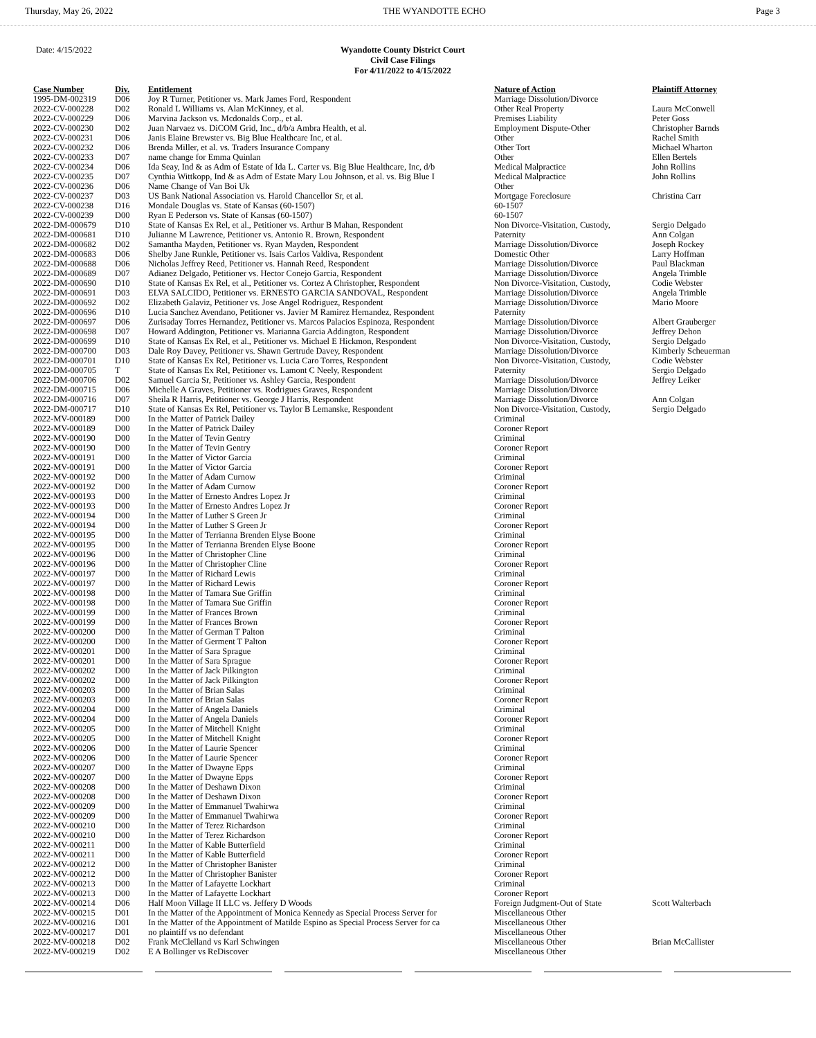Thursday, May 26, 2022 THE WYANDOTTE ECHO Page 3
Date: 4/15/2022
Wyandotte County District Court
Civil Case Filings
For 4/11/2022 to 4/15/2022
| Case Number | Div. | Entitlement | Nature of Action | Plaintiff Attorney |
| --- | --- | --- | --- | --- |
| 1995-DM-002319 | D06 | Joy R Turner, Petitioner vs. Mark James Ford, Respondent | Marriage Dissolution/Divorce | |
| 2022-CV-000228 | D02 | Ronald L Williams vs. Alan McKinney, et al. | Other Real Property | Laura McConwell |
| 2022-CV-000229 | D06 | Marvina Jackson vs. Mcdonalds Corp., et al. | Premises Liability | Peter Goss |
| 2022-CV-000230 | D02 | Juan Narvaez vs. DiCOM Grid, Inc., d/b/a Ambra Health, et al. | Employment Dispute-Other | Christopher Barnds |
| 2022-CV-000231 | D06 | Janis Elaine Brewster vs. Big Blue Healthcare Inc, et al. | Other | Rachel Smith |
| 2022-CV-000232 | D06 | Brenda Miller, et al. vs. Traders Insurance Company | Other Tort | Michael Wharton |
| 2022-CV-000233 | D07 | name change for Emma Quinlan | Other | Ellen Bertels |
| 2022-CV-000234 | D06 | Ida Seay, Ind & as Adm of Estate of Ida L. Carter vs. Big Blue Healthcare, Inc, d/b | Medical Malpractice | John Rollins |
| 2022-CV-000235 | D07 | Cynthia Wittkopp, Ind & as Adm of Estate Mary Lou Johnson, et al. vs. Big Blue I | Medical Malpractice | John Rollins |
| 2022-CV-000236 | D06 | Name Change of Van Boi Uk | Other | |
| 2022-CV-000237 | D03 | US Bank National Association vs. Harold Chancellor Sr, et al. | Mortgage Foreclosure | Christina Carr |
| 2022-CV-000238 | D16 | Mondale Douglas vs. State of Kansas (60-1507) | 60-1507 | |
| 2022-CV-000239 | D00 | Ryan E Pederson vs. State of Kansas (60-1507) | 60-1507 | |
| 2022-DM-000679 | D10 | State of Kansas Ex Rel, et al., Petitioner vs. Arthur B Mahan, Respondent | Non Divorce-Visitation, Custody, | Sergio Delgado |
| 2022-DM-000681 | D10 | Julianne M Lawrence, Petitioner vs. Antonio R. Brown, Respondent | Paternity | Ann Colgan |
| 2022-DM-000682 | D02 | Samantha Mayden, Petitioner vs. Ryan Mayden, Respondent | Marriage Dissolution/Divorce | Joseph Rockey |
| 2022-DM-000683 | D06 | Shelby Jane Runkle, Petitioner vs. Isais Carlos Valdiva, Respondent | Domestic Other | Larry Hoffman |
| 2022-DM-000688 | D06 | Nicholas Jeffrey Reed, Petitioner vs. Hannah Reed, Respondent | Marriage Dissolution/Divorce | Paul Blackman |
| 2022-DM-000689 | D07 | Adianez Delgado, Petitioner vs. Hector Conejo Garcia, Respondent | Marriage Dissolution/Divorce | Angela Trimble |
| 2022-DM-000690 | D10 | State of Kansas Ex Rel, et al., Petitioner vs. Cortez A Christopher, Respondent | Non Divorce-Visitation, Custody, | Codie Webster |
| 2022-DM-000691 | D03 | ELVA SALCIDO, Petitioner vs. ERNESTO GARCIA SANDOVAL, Respondent | Marriage Dissolution/Divorce | Angela Trimble |
| 2022-DM-000692 | D02 | Elizabeth Galaviz, Petitioner vs. Jose Angel Rodriguez, Respondent | Marriage Dissolution/Divorce | Mario Moore |
| 2022-DM-000696 | D10 | Lucia Sanchez Avendano, Petitioner vs. Javier M Ramirez Hernandez, Respondent | Paternity | |
| 2022-DM-000697 | D06 | Zurisaday Torres Hernandez, Petitioner vs. Marcos Palacios Espinoza, Respondent | Marriage Dissolution/Divorce | Albert Grauberger |
| 2022-DM-000698 | D07 | Howard Addington, Petitioner vs. Marianna Garcia Addington, Respondent | Marriage Dissolution/Divorce | Jeffrey Dehon |
| 2022-DM-000699 | D10 | State of Kansas Ex Rel, et al., Petitioner vs. Michael E Hickmon, Respondent | Non Divorce-Visitation, Custody, | Sergio Delgado |
| 2022-DM-000700 | D03 | Dale Roy Davey, Petitioner vs. Shawn Gertrude Davey, Respondent | Marriage Dissolution/Divorce | Kimberly Scheuerman |
| 2022-DM-000701 | D10 | State of Kansas Ex Rel, Petitioner vs. Lucia Caro Torres, Respondent | Non Divorce-Visitation, Custody, | Codie Webster |
| 2022-DM-000705 | T | State of Kansas Ex Rel, Petitioner vs. Lamont C Neely, Respondent | Paternity | Sergio Delgado |
| 2022-DM-000706 | D02 | Samuel Garcia Sr, Petitioner vs. Ashley Garcia, Respondent | Marriage Dissolution/Divorce | Jeffrey Leiker |
| 2022-DM-000715 | D06 | Michelle A Graves, Petitioner vs. Rodrigues Graves, Respondent | Marriage Dissolution/Divorce | |
| 2022-DM-000716 | D07 | Sheila R Harris, Petitioner vs. George J Harris, Respondent | Marriage Dissolution/Divorce | Ann Colgan |
| 2022-DM-000717 | D10 | State of Kansas Ex Rel, Petitioner vs. Taylor B Lemanske, Respondent | Non Divorce-Visitation, Custody, | Sergio Delgado |
| 2022-MV-000189 | D00 | In the Matter of Patrick Dailey | Criminal | |
| 2022-MV-000189 | D00 | In the Matter of Patrick Dailey | Coroner Report | |
| 2022-MV-000190 | D00 | In the Matter of Tevin Gentry | Criminal | |
| 2022-MV-000190 | D00 | In the Matter of Tevin Gentry | Coroner Report | |
| 2022-MV-000191 | D00 | In the Matter of Victor Garcia | Criminal | |
| 2022-MV-000191 | D00 | In the Matter of Victor Garcia | Coroner Report | |
| 2022-MV-000192 | D00 | In the Matter of Adam Curnow | Criminal | |
| 2022-MV-000192 | D00 | In the Matter of Adam Curnow | Coroner Report | |
| 2022-MV-000193 | D00 | In the Matter of Ernesto Andres Lopez Jr | Criminal | |
| 2022-MV-000193 | D00 | In the Matter of Ernesto Andres Lopez Jr | Coroner Report | |
| 2022-MV-000194 | D00 | In the Matter of Luther S Green Jr | Criminal | |
| 2022-MV-000194 | D00 | In the Matter of Luther S Green Jr | Coroner Report | |
| 2022-MV-000195 | D00 | In the Matter of Terrianna Brenden Elyse Boone | Criminal | |
| 2022-MV-000195 | D00 | In the Matter of Terrianna Brenden Elyse Boone | Coroner Report | |
| 2022-MV-000196 | D00 | In the Matter of Christopher Cline | Criminal | |
| 2022-MV-000196 | D00 | In the Matter of Christopher Cline | Coroner Report | |
| 2022-MV-000197 | D00 | In the Matter of Richard Lewis | Criminal | |
| 2022-MV-000197 | D00 | In the Matter of Richard Lewis | Coroner Report | |
| 2022-MV-000198 | D00 | In the Matter of Tamara Sue Griffin | Criminal | |
| 2022-MV-000198 | D00 | In the Matter of Tamara Sue Griffin | Coroner Report | |
| 2022-MV-000199 | D00 | In the Matter of Frances Brown | Criminal | |
| 2022-MV-000199 | D00 | In the Matter of Frances Brown | Coroner Report | |
| 2022-MV-000200 | D00 | In the Matter of German T Palton | Criminal | |
| 2022-MV-000200 | D00 | In the Matter of Germent T Palton | Coroner Report | |
| 2022-MV-000201 | D00 | In the Matter of Sara Sprague | Criminal | |
| 2022-MV-000201 | D00 | In the Matter of Sara Sprague | Coroner Report | |
| 2022-MV-000202 | D00 | In the Matter of Jack Pilkington | Criminal | |
| 2022-MV-000202 | D00 | In the Matter of Jack Pilkington | Coroner Report | |
| 2022-MV-000203 | D00 | In the Matter of Brian Salas | Criminal | |
| 2022-MV-000203 | D00 | In the Matter of Brian Salas | Coroner Report | |
| 2022-MV-000204 | D00 | In the Matter of Angela Daniels | Criminal | |
| 2022-MV-000204 | D00 | In the Matter of Angela Daniels | Coroner Report | |
| 2022-MV-000205 | D00 | In the Matter of Mitchell Knight | Criminal | |
| 2022-MV-000205 | D00 | In the Matter of Mitchell Knight | Coroner Report | |
| 2022-MV-000206 | D00 | In the Matter of Laurie Spencer | Criminal | |
| 2022-MV-000206 | D00 | In the Matter of Laurie Spencer | Coroner Report | |
| 2022-MV-000207 | D00 | In the Matter of Dwayne Epps | Criminal | |
| 2022-MV-000207 | D00 | In the Matter of Dwayne Epps | Coroner Report | |
| 2022-MV-000208 | D00 | In the Matter of Deshawn Dixon | Criminal | |
| 2022-MV-000208 | D00 | In the Matter of Deshawn Dixon | Coroner Report | |
| 2022-MV-000209 | D00 | In the Matter of Emmanuel Twahirwa | Criminal | |
| 2022-MV-000209 | D00 | In the Matter of Emmanuel Twahirwa | Coroner Report | |
| 2022-MV-000210 | D00 | In the Matter of Terez Richardson | Criminal | |
| 2022-MV-000210 | D00 | In the Matter of Terez Richardson | Coroner Report | |
| 2022-MV-000211 | D00 | In the Matter of Kable Butterfield | Criminal | |
| 2022-MV-000211 | D00 | In the Matter of Kable Butterfield | Coroner Report | |
| 2022-MV-000212 | D00 | In the Matter of Christopher Banister | Criminal | |
| 2022-MV-000212 | D00 | In the Matter of Christopher Banister | Coroner Report | |
| 2022-MV-000213 | D00 | In the Matter of Lafayette Lockhart | Criminal | |
| 2022-MV-000213 | D00 | In the Matter of Lafayette Lockhart | Coroner Report | |
| 2022-MV-000214 | D06 | Half Moon Village II LLC vs. Jeffery D Woods | Foreign Judgment-Out of State | Scott Walterbach |
| 2022-MV-000215 | D01 | In the Matter of the Appointment of Monica Kennedy as Special Process Server for | Miscellaneous Other | |
| 2022-MV-000216 | D01 | In the Matter of the Appointment of Matilde Espino as Special Process Server for ca | Miscellaneous Other | |
| 2022-MV-000217 | D01 | no plaintiff vs no defendant | Miscellaneous Other | |
| 2022-MV-000218 | D02 | Frank McClelland vs Karl Schwingen | Miscellaneous Other | Brian McCallister |
| 2022-MV-000219 | D02 | E A Bollinger vs ReDiscover | Miscellaneous Other | |